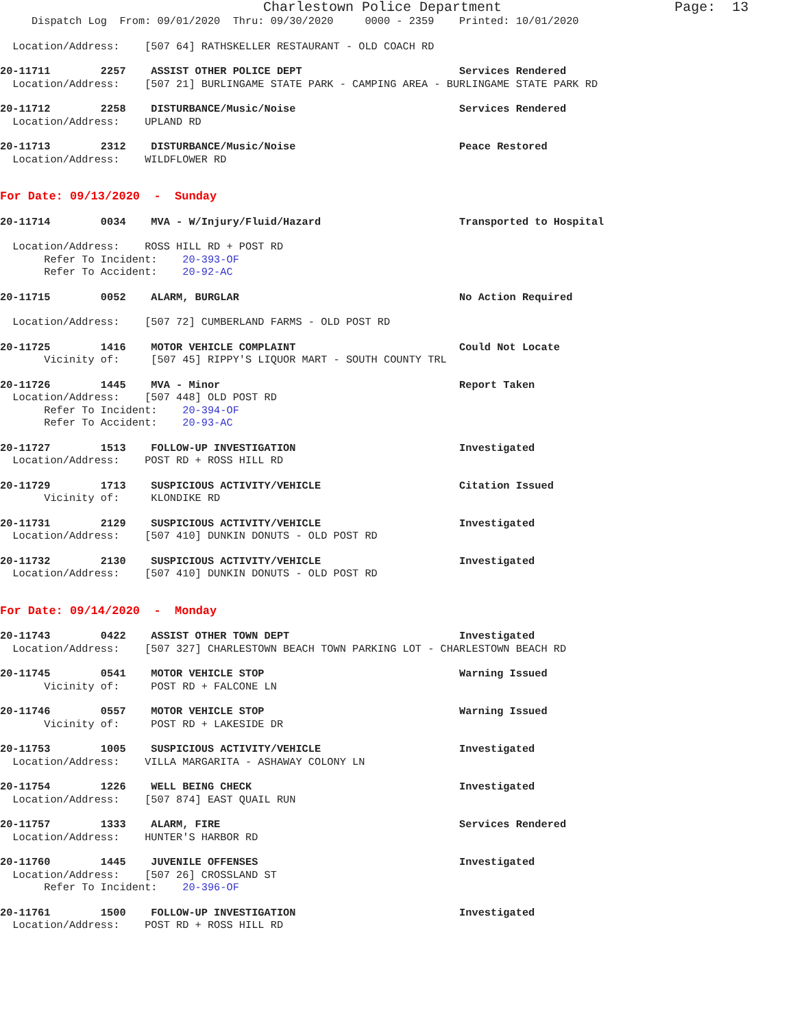Charlestown Police Department Page: 13
Dispatch Log From: 09/01/2020 Thru: 09/30/2020 0000 - 2359 Printed: 10/01/2020
Location/Address: [507 64] RATHSKELLER RESTAURANT - OLD COACH RD
20-11711 2257 ASSIST OTHER POLICE DEPT Services Rendered
Location/Address: [507 21] BURLINGAME STATE PARK - CAMPING AREA - BURLINGAME STATE PARK RD
20-11712 2258 DISTURBANCE/Music/Noise Services Rendered
Location/Address: UPLAND RD
20-11713 2312 DISTURBANCE/Music/Noise Peace Restored
Location/Address: WILDFLOWER RD
For Date: 09/13/2020 - Sunday
20-11714 0034 MVA - W/Injury/Fluid/Hazard Transported to Hospital
Location/Address: ROSS HILL RD + POST RD
Refer To Incident: 20-393-OF
Refer To Accident: 20-92-AC
20-11715 0052 ALARM, BURGLAR No Action Required
Location/Address: [507 72] CUMBERLAND FARMS - OLD POST RD
20-11725 1416 MOTOR VEHICLE COMPLAINT Could Not Locate
Vicinity of: [507 45] RIPPY'S LIQUOR MART - SOUTH COUNTY TRL
20-11726 1445 MVA - Minor Report Taken
Location/Address: [507 448] OLD POST RD
Refer To Incident: 20-394-OF
Refer To Accident: 20-93-AC
20-11727 1513 FOLLOW-UP INVESTIGATION Investigated
Location/Address: POST RD + ROSS HILL RD
20-11729 1713 SUSPICIOUS ACTIVITY/VEHICLE Citation Issued
Vicinity of: KLONDIKE RD
20-11731 2129 SUSPICIOUS ACTIVITY/VEHICLE Investigated
Location/Address: [507 410] DUNKIN DONUTS - OLD POST RD
20-11732 2130 SUSPICIOUS ACTIVITY/VEHICLE Investigated
Location/Address: [507 410] DUNKIN DONUTS - OLD POST RD
For Date: 09/14/2020 - Monday
20-11743 0422 ASSIST OTHER TOWN DEPT Investigated
Location/Address: [507 327] CHARLESTOWN BEACH TOWN PARKING LOT - CHARLESTOWN BEACH RD
20-11745 0541 MOTOR VEHICLE STOP Warning Issued
Vicinity of: POST RD + FALCONE LN
20-11746 0557 MOTOR VEHICLE STOP Warning Issued
Vicinity of: POST RD + LAKESIDE DR
20-11753 1005 SUSPICIOUS ACTIVITY/VEHICLE Investigated
Location/Address: VILLA MARGARITA - ASHAWAY COLONY LN
20-11754 1226 WELL BEING CHECK Investigated
Location/Address: [507 874] EAST QUAIL RUN
20-11757 1333 ALARM, FIRE Services Rendered
Location/Address: HUNTER'S HARBOR RD
20-11760 1445 JUVENILE OFFENSES Investigated
Location/Address: [507 26] CROSSLAND ST
Refer To Incident: 20-396-OF
20-11761 1500 FOLLOW-UP INVESTIGATION Investigated
Location/Address: POST RD + ROSS HILL RD